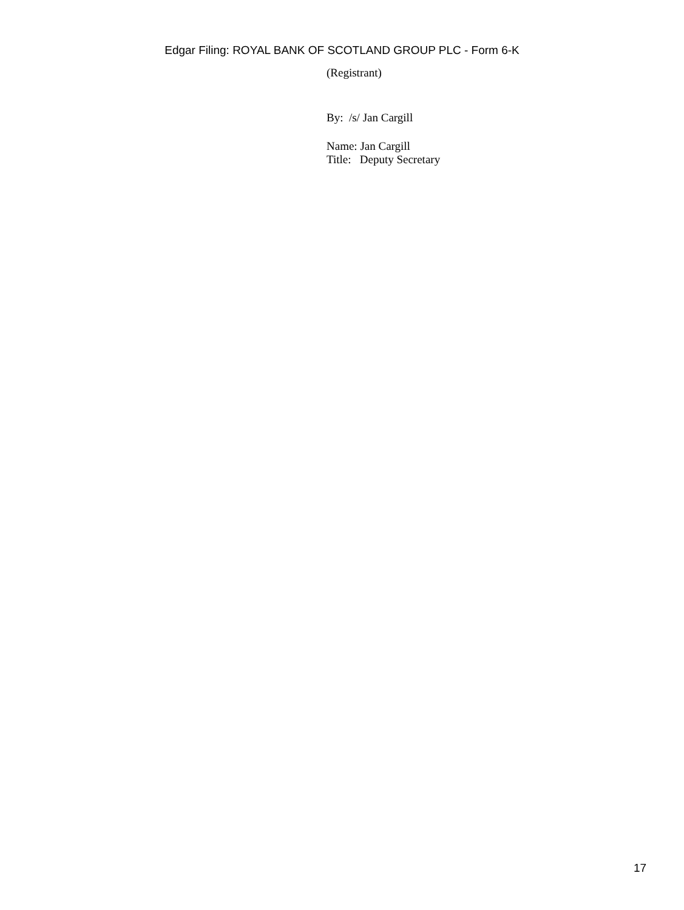Edgar Filing: ROYAL BANK OF SCOTLAND GROUP PLC - Form 6-K
(Registrant)
By: /s/ Jan Cargill
Name: Jan Cargill
Title: Deputy Secretary
17